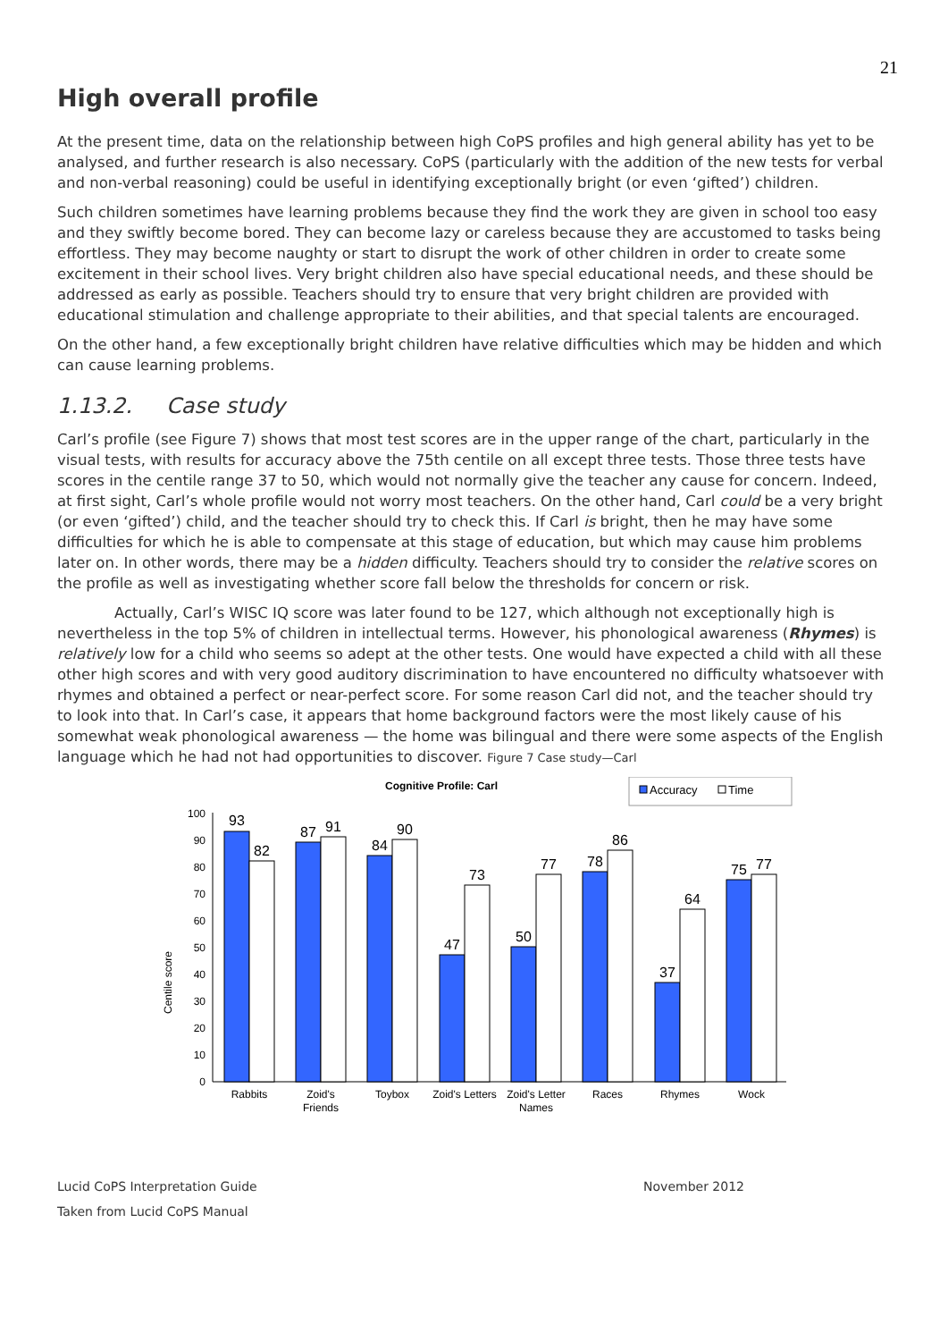21
High overall profile
At the present time, data on the relationship between high CoPS profiles and high general ability has yet to be analysed, and further research is also necessary. CoPS (particularly with the addition of the new tests for verbal and non-verbal reasoning) could be useful in identifying exceptionally bright (or even ‘gifted’) children.
Such children sometimes have learning problems because they find the work they are given in school too easy and they swiftly become bored. They can become lazy or careless because they are accustomed to tasks being effortless. They may become naughty or start to disrupt the work of other children in order to create some excitement in their school lives. Very bright children also have special educational needs, and these should be addressed as early as possible. Teachers should try to ensure that very bright children are provided with educational stimulation and challenge appropriate to their abilities, and that special talents are encouraged.
On the other hand, a few exceptionally bright children have relative difficulties which may be hidden and which can cause learning problems.
1.13.2. Case study
Carl’s profile (see Figure 7) shows that most test scores are in the upper range of the chart, particularly in the visual tests, with results for accuracy above the 75th centile on all except three tests. Those three tests have scores in the centile range 37 to 50, which would not normally give the teacher any cause for concern. Indeed, at first sight, Carl’s whole profile would not worry most teachers. On the other hand, Carl could be a very bright (or even ‘gifted’) child, and the teacher should try to check this. If Carl is bright, then he may have some difficulties for which he is able to compensate at this stage of education, but which may cause him problems later on. In other words, there may be a hidden difficulty. Teachers should try to consider the relative scores on the profile as well as investigating whether score fall below the thresholds for concern or risk.
Actually, Carl’s WISC IQ score was later found to be 127, which although not exceptionally high is nevertheless in the top 5% of children in intellectual terms. However, his phonological awareness (Rhymes) is relatively low for a child who seems so adept at the other tests. One would have expected a child with all these other high scores and with very good auditory discrimination to have encountered no difficulty whatsoever with rhymes and obtained a perfect or near-perfect score. For some reason Carl did not, and the teacher should try to look into that. In Carl’s case, it appears that home background factors were the most likely cause of his somewhat weak phonological awareness — the home was bilingual and there were some aspects of the English language which he had not had opportunities to discover. Figure 7 Case study—Carl
Cognitive Profile: Carl
Accuracy
Time
Centile score
0
10
20
30
40
50
60
70
80
90
100
93
82
87
91
84
90
47
73
50
77
78
86
37
64
75
77
Rabbits
Zoid's
Friends
Toybox
Zoid's Letters
Zoid's Letter
Names
Races
Rhymes
Wock
Lucid CoPS Interpretation Guide November 2012
Taken from Lucid CoPS Manual